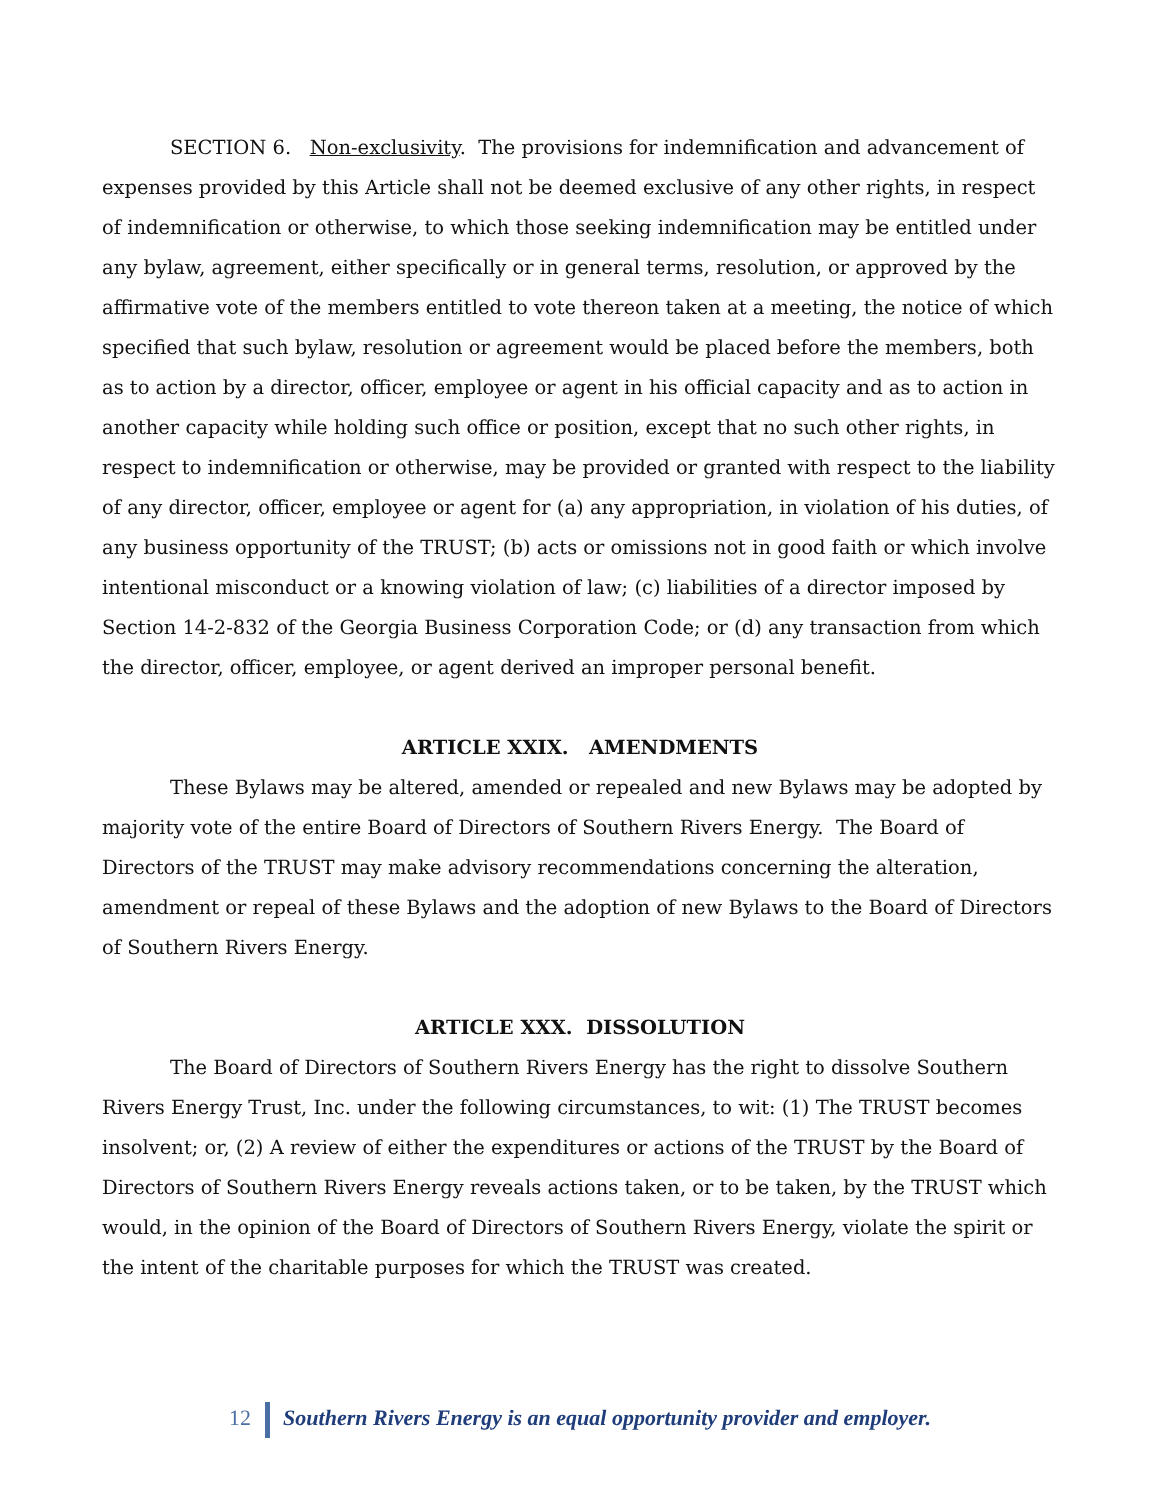SECTION 6. Non-exclusivity. The provisions for indemnification and advancement of expenses provided by this Article shall not be deemed exclusive of any other rights, in respect of indemnification or otherwise, to which those seeking indemnification may be entitled under any bylaw, agreement, either specifically or in general terms, resolution, or approved by the affirmative vote of the members entitled to vote thereon taken at a meeting, the notice of which specified that such bylaw, resolution or agreement would be placed before the members, both as to action by a director, officer, employee or agent in his official capacity and as to action in another capacity while holding such office or position, except that no such other rights, in respect to indemnification or otherwise, may be provided or granted with respect to the liability of any director, officer, employee or agent for (a) any appropriation, in violation of his duties, of any business opportunity of the TRUST; (b) acts or omissions not in good faith or which involve intentional misconduct or a knowing violation of law; (c) liabilities of a director imposed by Section 14-2-832 of the Georgia Business Corporation Code; or (d) any transaction from which the director, officer, employee, or agent derived an improper personal benefit.
ARTICLE XXIX. AMENDMENTS
These Bylaws may be altered, amended or repealed and new Bylaws may be adopted by majority vote of the entire Board of Directors of Southern Rivers Energy. The Board of Directors of the TRUST may make advisory recommendations concerning the alteration, amendment or repeal of these Bylaws and the adoption of new Bylaws to the Board of Directors of Southern Rivers Energy.
ARTICLE XXX. DISSOLUTION
The Board of Directors of Southern Rivers Energy has the right to dissolve Southern Rivers Energy Trust, Inc. under the following circumstances, to wit: (1) The TRUST becomes insolvent; or, (2) A review of either the expenditures or actions of the TRUST by the Board of Directors of Southern Rivers Energy reveals actions taken, or to be taken, by the TRUST which would, in the opinion of the Board of Directors of Southern Rivers Energy, violate the spirit or the intent of the charitable purposes for which the TRUST was created.
12 Southern Rivers Energy is an equal opportunity provider and employer.